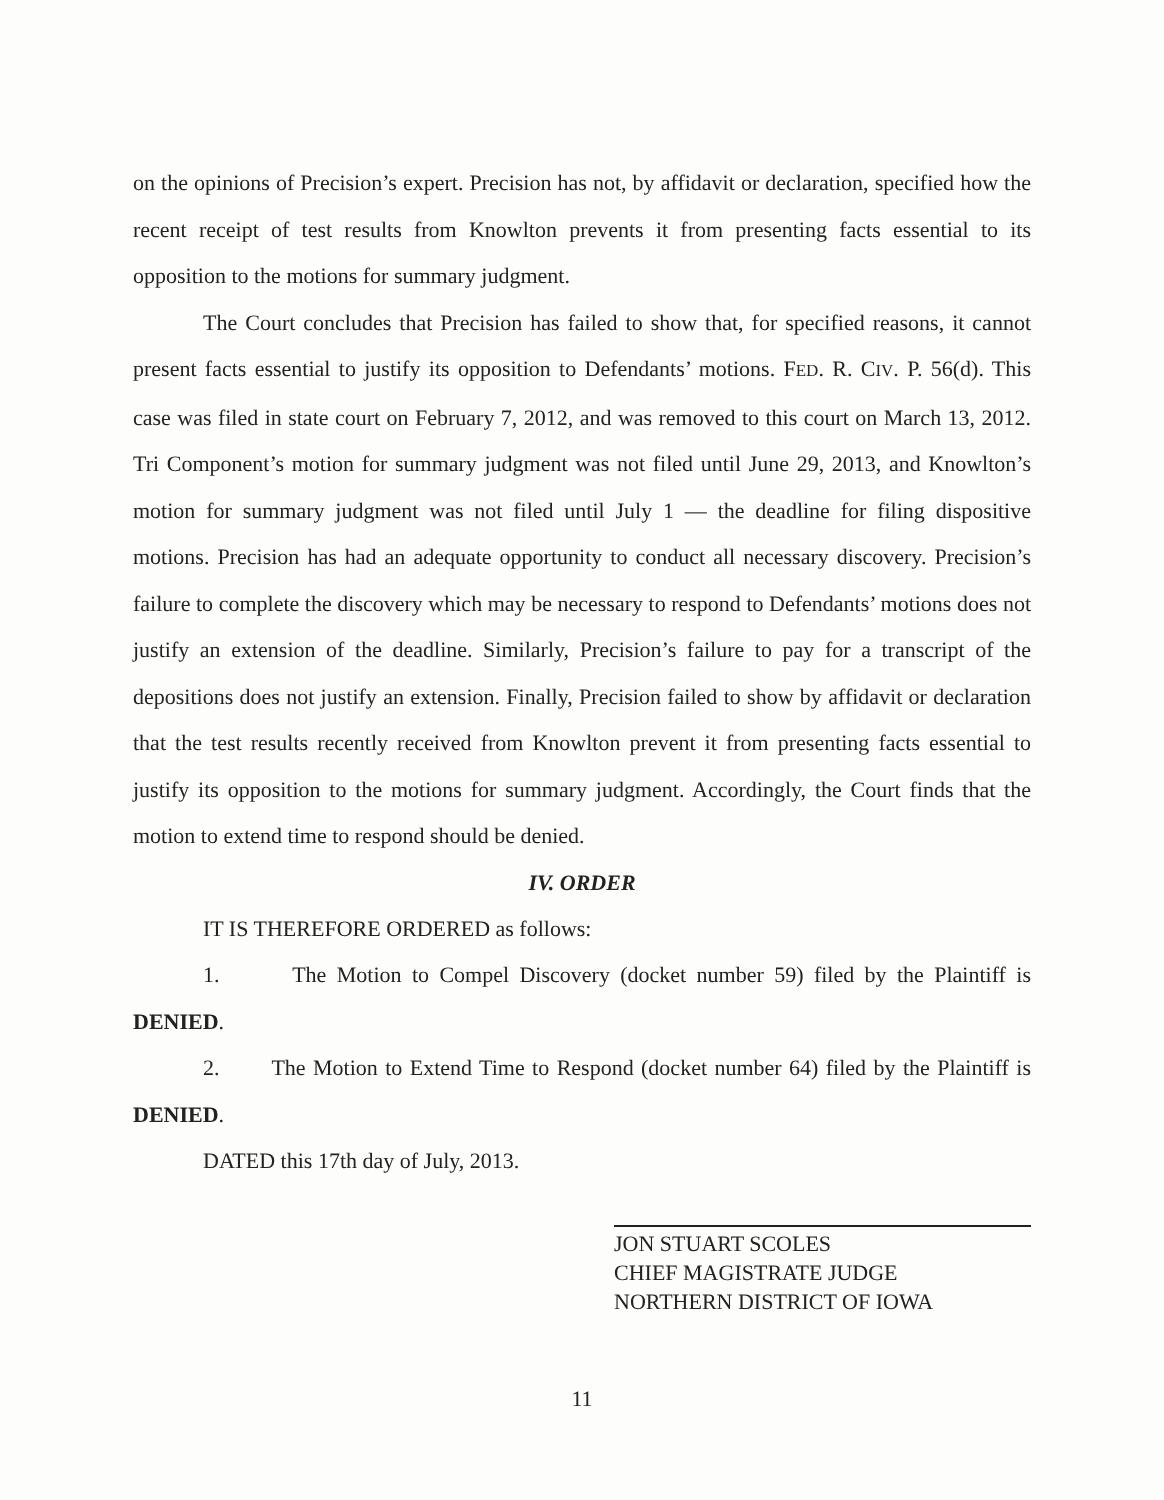on the opinions of Precision’s expert. Precision has not, by affidavit or declaration, specified how the recent receipt of test results from Knowlton prevents it from presenting facts essential to its opposition to the motions for summary judgment.
The Court concludes that Precision has failed to show that, for specified reasons, it cannot present facts essential to justify its opposition to Defendants’ motions. FED. R. CIV. P. 56(d). This case was filed in state court on February 7, 2012, and was removed to this court on March 13, 2012. Tri Component’s motion for summary judgment was not filed until June 29, 2013, and Knowlton’s motion for summary judgment was not filed until July 1 — the deadline for filing dispositive motions. Precision has had an adequate opportunity to conduct all necessary discovery. Precision’s failure to complete the discovery which may be necessary to respond to Defendants’ motions does not justify an extension of the deadline. Similarly, Precision’s failure to pay for a transcript of the depositions does not justify an extension. Finally, Precision failed to show by affidavit or declaration that the test results recently received from Knowlton prevent it from presenting facts essential to justify its opposition to the motions for summary judgment. Accordingly, the Court finds that the motion to extend time to respond should be denied.
IV. ORDER
IT IS THEREFORE ORDERED as follows:
1. The Motion to Compel Discovery (docket number 59) filed by the Plaintiff is DENIED.
2. The Motion to Extend Time to Respond (docket number 64) filed by the Plaintiff is DENIED.
DATED this 17th day of July, 2013.
JON STUART SCOLES
CHIEF MAGISTRATE JUDGE
NORTHERN DISTRICT OF IOWA
11